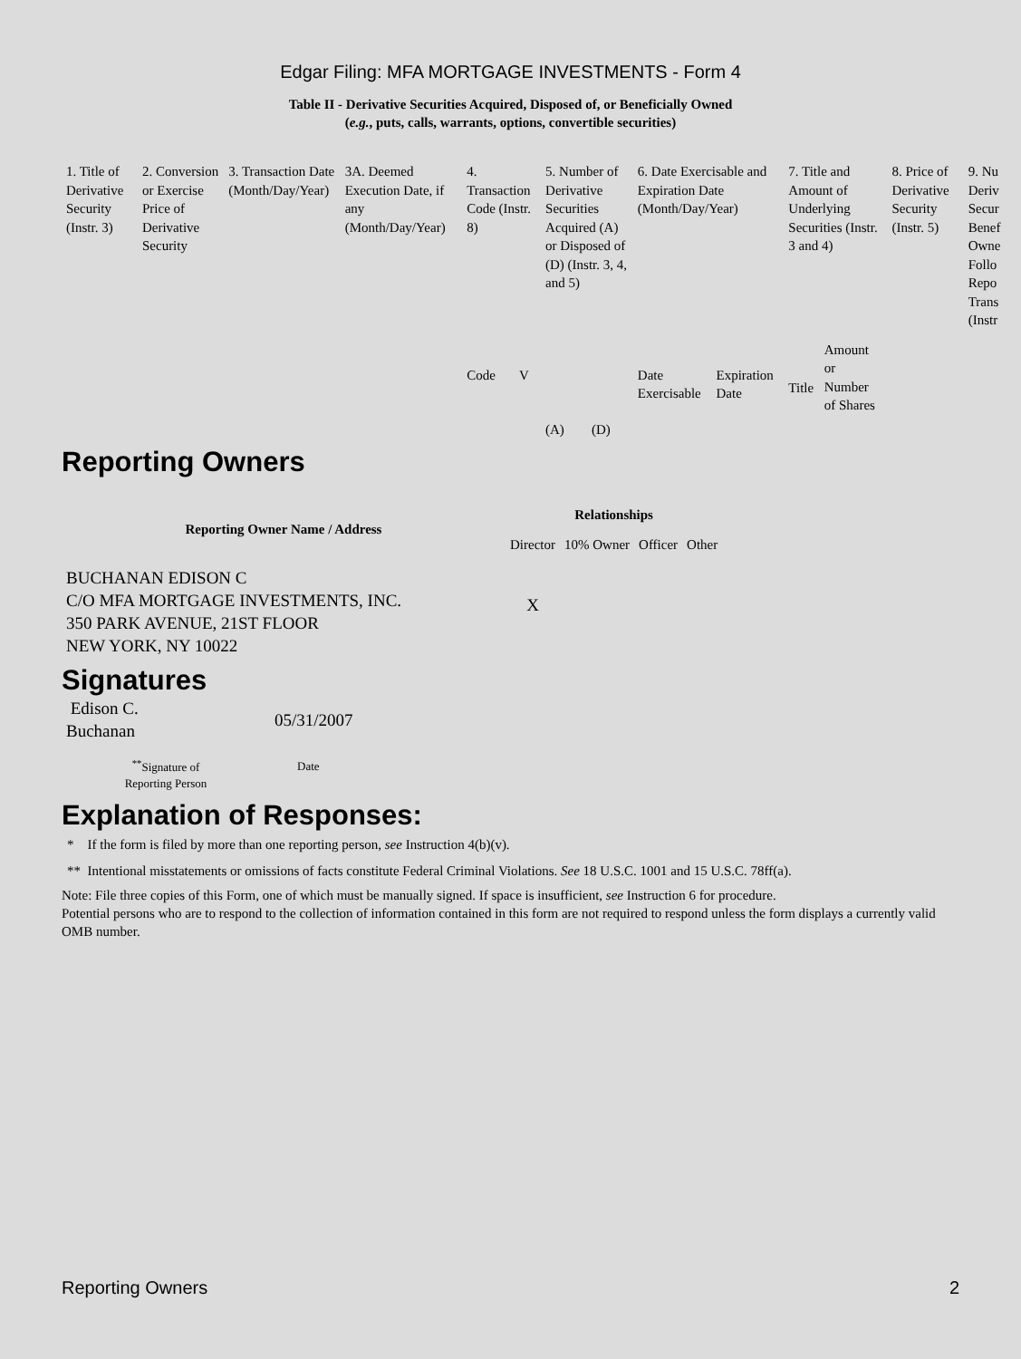Edgar Filing: MFA MORTGAGE INVESTMENTS - Form 4
Table II - Derivative Securities Acquired, Disposed of, or Beneficially Owned
(e.g., puts, calls, warrants, options, convertible securities)
| 1. Title of Derivative Security (Instr. 3) | 2. Conversion or Exercise Price of Derivative Security | 3. Transaction Date (Month/Day/Year) | 3A. Deemed Execution Date, if any (Month/Day/Year) | 4. Transaction Code (Instr. 8) | | 5. Number of Derivative Securities Acquired (A) or Disposed of (D) (Instr. 3, 4, and 5) | | 6. Date Exercisable and Expiration Date (Month/Day/Year) | | 7. Title and Amount of Underlying Securities (Instr. 3 and 4) | | 8. Price of Derivative Security (Instr. 5) | 9. Nu Deriv Secur Benef Owne Follo Repo Trans (Instr |
| --- | --- | --- | --- | --- | --- | --- | --- | --- | --- | --- | --- | --- | --- |
| | | | | Code | V | (A) | (D) | Date Exercisable | Expiration Date | Title | Amount or Number of Shares | | |
Reporting Owners
| Reporting Owner Name / Address | Relationships | | | |
| --- | --- | --- | --- | --- |
| | Director | 10% Owner | Officer | Other |
| BUCHANAN EDISON C C/O MFA MORTGAGE INVESTMENTS, INC. 350 PARK AVENUE, 21ST FLOOR NEW YORK, NY 10022 | X | | | |
Signatures
| Edison C. Buchanan | 05/31/2007 |
| <sup>**</sup> Signature of Reporting Person | Date |
Explanation of Responses:
* If the form is filed by more than one reporting person, see Instruction 4(b)(v).
** Intentional misstatements or omissions of facts constitute Federal Criminal Violations. See 18 U.S.C. 1001 and 15 U.S.C. 78ff(a).
Note: File three copies of this Form, one of which must be manually signed. If space is insufficient, see Instruction 6 for procedure.
Potential persons who are to respond to the collection of information contained in this form are not required to respond unless the form displays a currently valid OMB number.
Reporting Owners 2